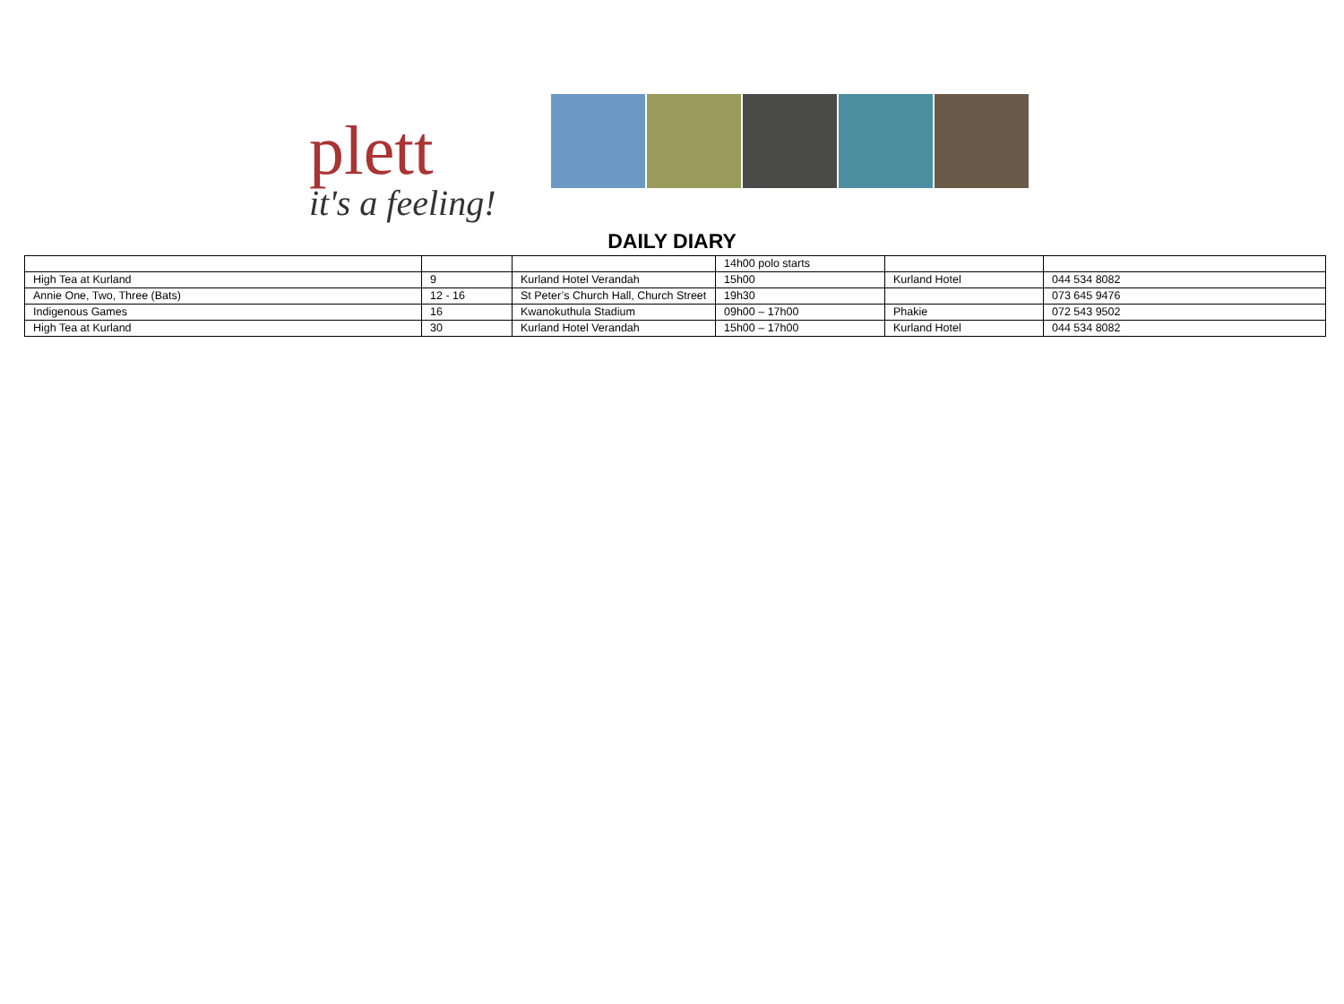plett
it's a feeling!
DAILY DIARY
| | | | 14h00 polo starts | | |
| High Tea at Kurland | 9 | Kurland Hotel Verandah | 15h00 | Kurland Hotel | 044 534 8082 |
| Annie One, Two, Three (Bats) | 12 - 16 | St Peter’s Church Hall, Church Street | 19h30 | | 073 645 9476 |
| Indigenous Games | 16 | Kwanokuthula Stadium | 09h00 – 17h00 | Phakie | 072 543 9502 |
| High Tea at Kurland | 30 | Kurland Hotel Verandah | 15h00 – 17h00 | Kurland Hotel | 044 534 8082 |